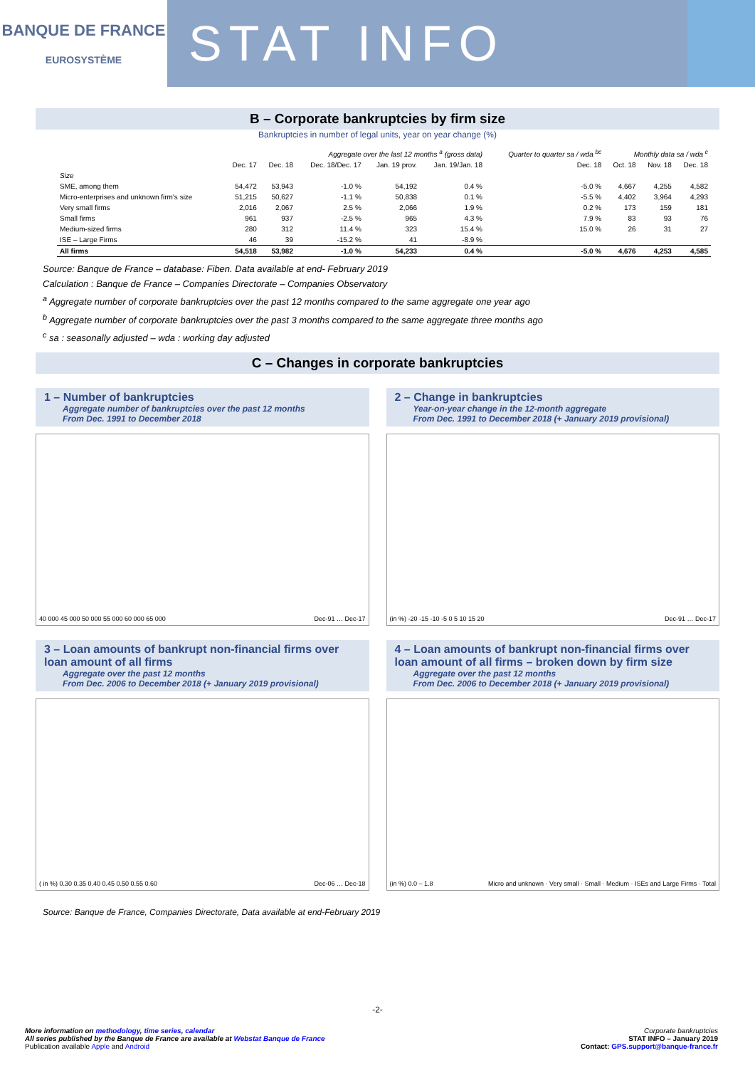BANQUE DE FRANCE
EUROSYSTÈME
STAT INFO
B – Corporate bankruptcies by firm size
Bankruptcies in number of legal units, year on year change (%)
| | Aggregate over the last 12 months <sup>a</sup> (gross data) | | | | | Quarter to quarter sa / wda <sup>bc</sup> | Monthly data sa / wda <sup>c</sup> | | |
| --- | --- | --- | --- | --- | --- | --- | --- | --- | --- |
| | Dec. 17 | Dec. 18 | Dec. 18/Dec. 17 | Jan. 19 prov. | Jan. 19/Jan. 18 | Dec. 18 | Oct. 18 | Nov. 18 | Dec. 18 |
| Size | | | | | | | | | |
| SME, among them | 54,472 | 53,943 | -1.0 % | 54,192 | 0.4 % | -5.0 % | 4,667 | 4,255 | 4,582 |
| Micro-enterprises and unknown firm's size | 51,215 | 50,627 | -1.1 % | 50,838 | 0.1 % | -5.5 % | 4,402 | 3,964 | 4,293 |
| Very small firms | 2,016 | 2,067 | 2.5 % | 2,066 | 1.9 % | 0.2 % | 173 | 159 | 181 |
| Small firms | 961 | 937 | -2.5 % | 965 | 4.3 % | 7.9 % | 83 | 93 | 76 |
| Medium-sized firms | 280 | 312 | 11.4 % | 323 | 15.4 % | 15.0 % | 26 | 31 | 27 |
| ISE – Large Firms | 46 | 39 | -15.2 % | 41 | -8.9 % | | | | |
| All firms | 54,518 | 53,982 | -1.0 % | 54,233 | 0.4 % | -5.0 % | 4,676 | 4,253 | 4,585 |
Source: Banque de France – database: Fiben. Data available at end- February 2019
Calculation : Banque de France – Companies Directorate – Companies Observatory
<sup>a</sup> Aggregate number of corporate bankruptcies over the past 12 months compared to the same aggregate one year ago
<sup>b</sup> Aggregate number of corporate bankruptcies over the past 3 months compared to the same aggregate three months ago
<sup>c</sup> sa : seasonally adjusted – wda : working day adjusted
C – Changes in corporate bankruptcies
1 – Number of bankruptcies
Aggregate number of bankruptcies over the past 12 months
From Dec. 1991 to December 2018
40 000 45 000 50 000 55 000 60 000 65 000 Dec-91 … Dec-17
2 – Change in bankruptcies
Year-on-year change in the 12-month aggregate
From Dec. 1991 to December 2018 (+ January 2019 provisional)
(in %) -20 -15 -10 -5 0 5 10 15 20 Dec-91 … Dec-17
3 – Loan amounts of bankrupt non-financial firms over loan amount of all firms
Aggregate over the past 12 months
From Dec. 2006 to December 2018 (+ January 2019 provisional)
( in %) 0.30 0.35 0.40 0.45 0.50 0.55 0.60 Dec-06 … Dec-18
4 – Loan amounts of bankrupt non-financial firms over loan amount of all firms – broken down by firm size
Aggregate over the past 12 months
From Dec. 2006 to December 2018 (+ January 2019 provisional)
(in %) 0.0 – 1.8 Micro and unknown · Very small · Small · Medium · ISEs and Large Firms · Total
Source: Banque de France, Companies Directorate, Data available at end-February 2019
-2-
More information on methodology, time series, calendar
All series published by the Banque de France are available at Webstat Banque de France
Publication available Apple and Android
Corporate bankruptcies
STAT INFO – January 2019
Contact: GPS.support@banque-france.fr